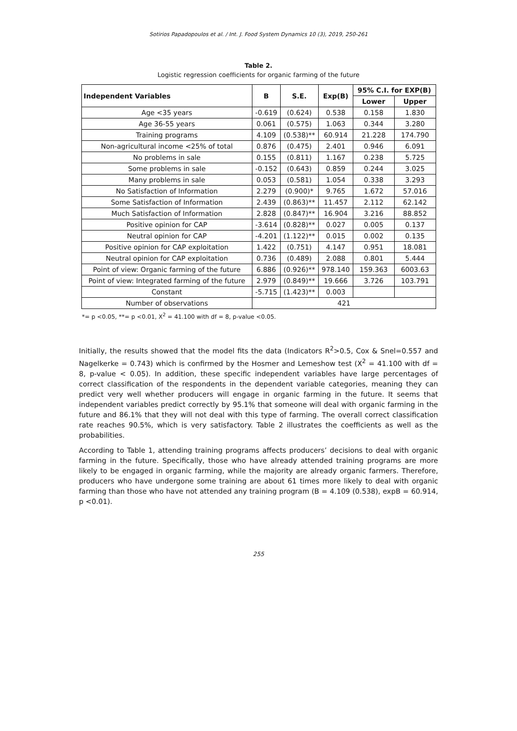Sotirios Papadopoulos et al. / Int. J. Food System Dynamics 10 (3), 2019, 250-261
Table 2.
Logistic regression coefficients for organic farming of the future
| Independent Variables | B | S.E. | Exp(B) | 95% C.I. for EXP(B) | |
| --- | --- | --- | --- | --- | --- |
| | | | | Lower | Upper |
| Age <35 years | -0.619 | (0.624) | 0.538 | 0.158 | 1.830 |
| Age 36-55 years | 0.061 | (0.575) | 1.063 | 0.344 | 3.280 |
| Training programs | 4.109 | (0.538)** | 60.914 | 21.228 | 174.790 |
| Non-agricultural income <25% of total | 0.876 | (0.475) | 2.401 | 0.946 | 6.091 |
| No problems in sale | 0.155 | (0.811) | 1.167 | 0.238 | 5.725 |
| Some problems in sale | -0.152 | (0.643) | 0.859 | 0.244 | 3.025 |
| Many problems in sale | 0.053 | (0.581) | 1.054 | 0.338 | 3.293 |
| No Satisfaction of Information | 2.279 | (0.900)* | 9.765 | 1.672 | 57.016 |
| Some Satisfaction of Information | 2.439 | (0.863)** | 11.457 | 2.112 | 62.142 |
| Much Satisfaction of Information | 2.828 | (0.847)** | 16.904 | 3.216 | 88.852 |
| Positive opinion for CAP | -3.614 | (0.828)** | 0.027 | 0.005 | 0.137 |
| Neutral opinion for CAP | -4.201 | (1.122)** | 0.015 | 0.002 | 0.135 |
| Positive opinion for CAP exploitation | 1.422 | (0.751) | 4.147 | 0.951 | 18.081 |
| Neutral opinion for CAP exploitation | 0.736 | (0.489) | 2.088 | 0.801 | 5.444 |
| Point of view: Organic farming of the future | 6.886 | (0.926)** | 978.140 | 159.363 | 6003.63 |
| Point of view: Integrated farming of the future | 2.979 | (0.849)** | 19.666 | 3.726 | 103.791 |
| Constant | -5.715 | (1.423)** | 0.003 | | |
| Number of observations | 421 | | | | |
*= p <0.05, **= p <0.01, X<sup>2</sup> = 41.100 with df = 8, p-value <0.05.
Initially, the results showed that the model fits the data (Indicators R<sup>2</sup>>0.5, Cox & Snel=0.557 and Nagelkerke = 0.743) which is confirmed by the Hosmer and Lemeshow test (X<sup>2</sup> = 41.100 with df = 8, p-value < 0.05). In addition, these specific independent variables have large percentages of correct classification of the respondents in the dependent variable categories, meaning they can predict very well whether producers will engage in organic farming in the future. It seems that independent variables predict correctly by 95.1% that someone will deal with organic farming in the future and 86.1% that they will not deal with this type of farming. The overall correct classification rate reaches 90.5%, which is very satisfactory. Table 2 illustrates the coefficients as well as the probabilities.
According to Table 1, attending training programs affects producers’ decisions to deal with organic farming in the future. Specifically, those who have already attended training programs are more likely to be engaged in organic farming, while the majority are already organic farmers. Therefore, producers who have undergone some training are about 61 times more likely to deal with organic farming than those who have not attended any training program (B = 4.109 (0.538), expB = 60.914, p <0.01).
255